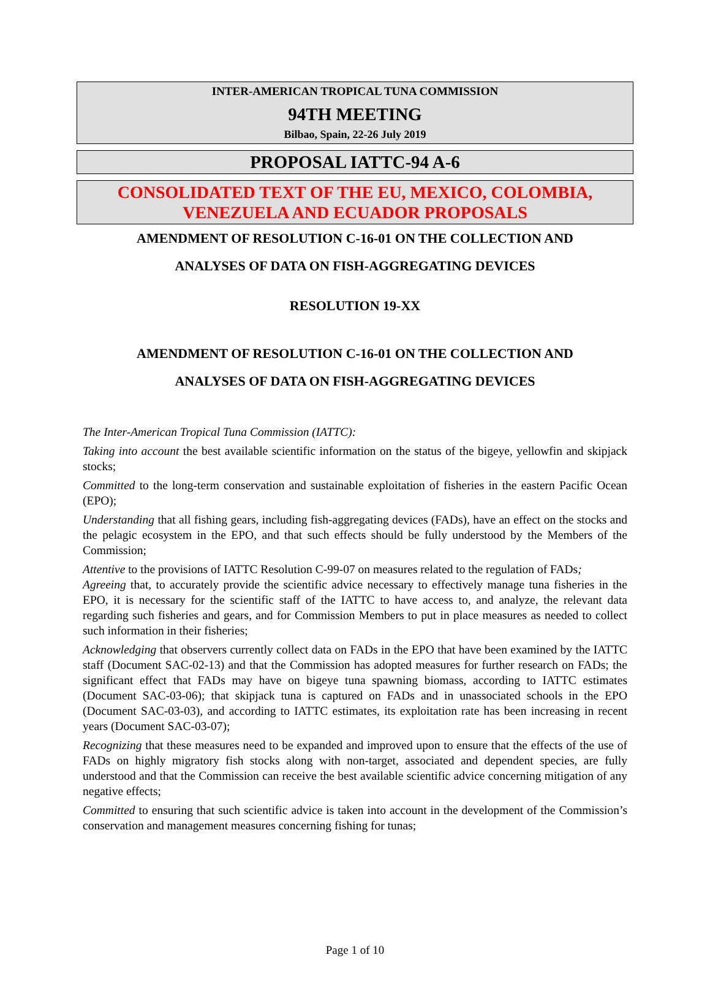INTER-AMERICAN TROPICAL TUNA COMMISSION
94TH MEETING
Bilbao, Spain, 22-26 July 2019
PROPOSAL IATTC-94 A-6
CONSOLIDATED TEXT OF THE EU, MEXICO, COLOMBIA, VENEZUELA AND ECUADOR PROPOSALS
AMENDMENT OF RESOLUTION C-16-01 ON THE COLLECTION AND
ANALYSES OF DATA ON FISH-AGGREGATING DEVICES
RESOLUTION 19-XX
AMENDMENT OF RESOLUTION C-16-01 ON THE COLLECTION AND
ANALYSES OF DATA ON FISH-AGGREGATING DEVICES
The Inter-American Tropical Tuna Commission (IATTC):
Taking into account the best available scientific information on the status of the bigeye, yellowfin and skipjack stocks;
Committed to the long-term conservation and sustainable exploitation of fisheries in the eastern Pacific Ocean (EPO);
Understanding that all fishing gears, including fish-aggregating devices (FADs), have an effect on the stocks and the pelagic ecosystem in the EPO, and that such effects should be fully understood by the Members of the Commission;
Attentive to the provisions of IATTC Resolution C-99-07 on measures related to the regulation of FADs;
Agreeing that, to accurately provide the scientific advice necessary to effectively manage tuna fisheries in the EPO, it is necessary for the scientific staff of the IATTC to have access to, and analyze, the relevant data regarding such fisheries and gears, and for Commission Members to put in place measures as needed to collect such information in their fisheries;
Acknowledging that observers currently collect data on FADs in the EPO that have been examined by the IATTC staff (Document SAC-02-13) and that the Commission has adopted measures for further research on FADs; the significant effect that FADs may have on bigeye tuna spawning biomass, according to IATTC estimates (Document SAC-03-06); that skipjack tuna is captured on FADs and in unassociated schools in the EPO (Document SAC-03-03), and according to IATTC estimates, its exploitation rate has been increasing in recent years (Document SAC-03-07);
Recognizing that these measures need to be expanded and improved upon to ensure that the effects of the use of FADs on highly migratory fish stocks along with non-target, associated and dependent species, are fully understood and that the Commission can receive the best available scientific advice concerning mitigation of any negative effects;
Committed to ensuring that such scientific advice is taken into account in the development of the Commission’s conservation and management measures concerning fishing for tunas;
Page 1 of 10